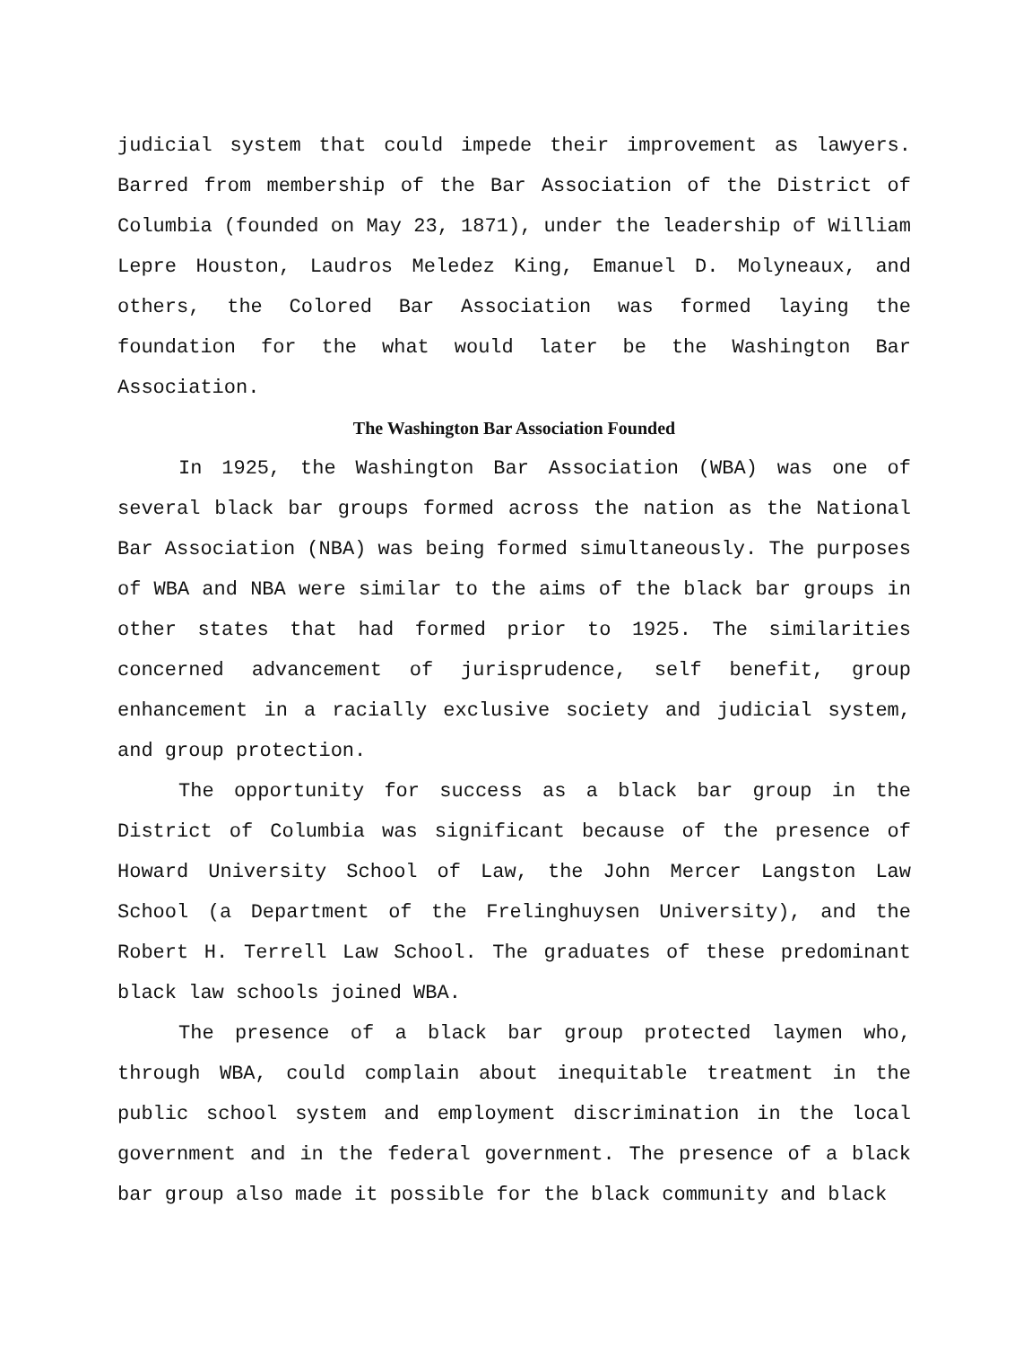judicial system that could impede their improvement as lawyers. Barred from membership of the Bar Association of the District of Columbia (founded on May 23, 1871), under the leadership of William Lepre Houston, Laudros Meledez King, Emanuel D. Molyneaux, and others, the Colored Bar Association was formed laying the foundation for the what would later be the Washington Bar Association.
The Washington Bar Association Founded
In 1925, the Washington Bar Association (WBA) was one of several black bar groups formed across the nation as the National Bar Association (NBA) was being formed simultaneously. The purposes of WBA and NBA were similar to the aims of the black bar groups in other states that had formed prior to 1925. The similarities concerned advancement of jurisprudence, self benefit, group enhancement in a racially exclusive society and judicial system, and group protection.
The opportunity for success as a black bar group in the District of Columbia was significant because of the presence of Howard University School of Law, the John Mercer Langston Law School (a Department of the Frelinghuysen University), and the Robert H. Terrell Law School. The graduates of these predominant black law schools joined WBA.
The presence of a black bar group protected laymen who, through WBA, could complain about inequitable treatment in the public school system and employment discrimination in the local government and in the federal government. The presence of a black bar group also made it possible for the black community and black